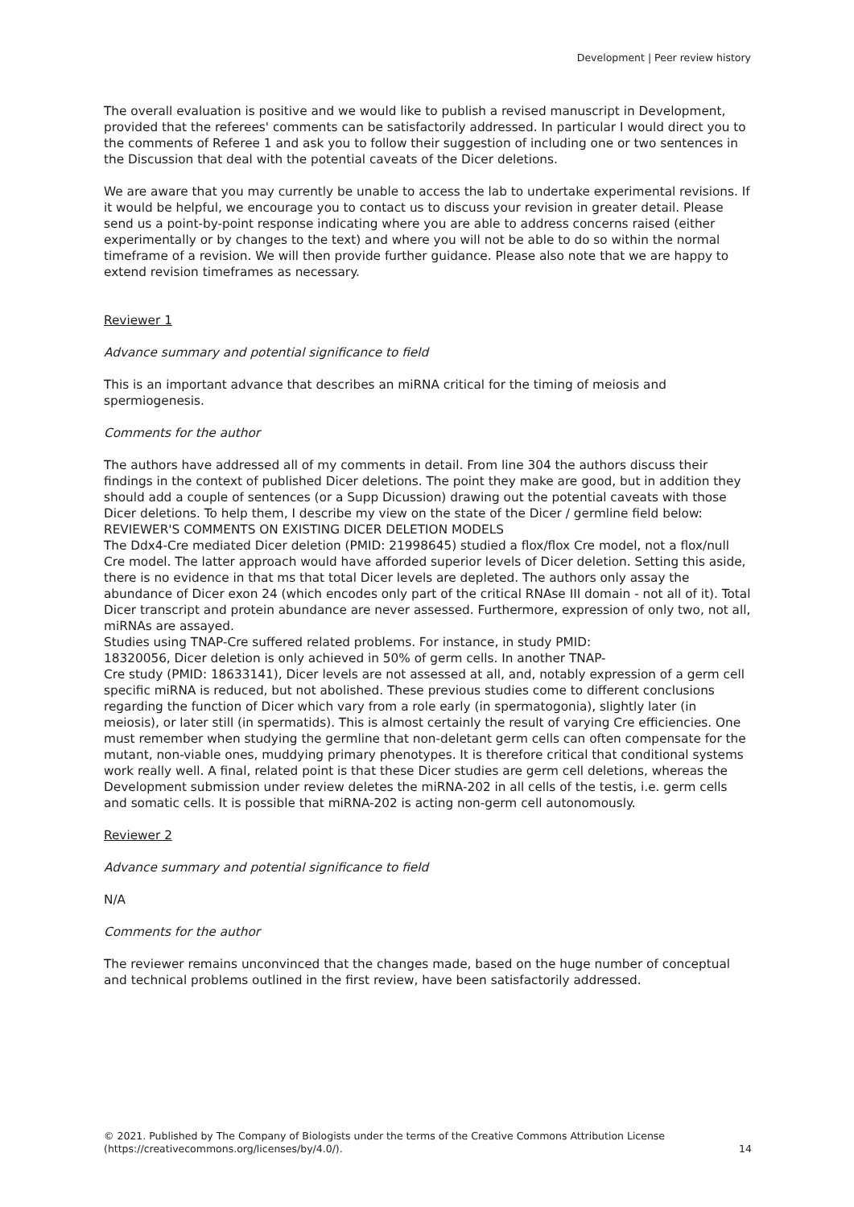Development | Peer review history
The overall evaluation is positive and we would like to publish a revised manuscript in Development, provided that the referees' comments can be satisfactorily addressed. In particular I would direct you to the comments of Referee 1 and ask you to follow their suggestion of including one or two sentences in the Discussion that deal with the potential caveats of the Dicer deletions.
We are aware that you may currently be unable to access the lab to undertake experimental revisions. If it would be helpful, we encourage you to contact us to discuss your revision in greater detail. Please send us a point-by-point response indicating where you are able to address concerns raised (either experimentally or by changes to the text) and where you will not be able to do so within the normal timeframe of a revision. We will then provide further guidance. Please also note that we are happy to extend revision timeframes as necessary.
Reviewer 1
Advance summary and potential significance to field
This is an important advance that describes an miRNA critical for the timing of meiosis and spermiogenesis.
Comments for the author
The authors have addressed all of my comments in detail. From line 304 the authors discuss their findings in the context of published Dicer deletions. The point they make are good, but in addition they should add a couple of sentences (or a Supp Dicussion) drawing out the potential caveats with those Dicer deletions. To help them, I describe my view on the state of the Dicer / germline field below:
REVIEWER'S COMMENTS ON EXISTING DICER DELETION MODELS
The Ddx4-Cre mediated Dicer deletion (PMID: 21998645) studied a flox/flox Cre model, not a flox/null Cre model. The latter approach would have afforded superior levels of Dicer deletion. Setting this aside, there is no evidence in that ms that total Dicer levels are depleted. The authors only assay the abundance of Dicer exon 24 (which encodes only part of the critical RNAse III domain - not all of it). Total Dicer transcript and protein abundance are never assessed. Furthermore, expression of only two, not all, miRNAs are assayed.
Studies using TNAP-Cre suffered related problems. For instance, in study PMID:
18320056, Dicer deletion is only achieved in 50% of germ cells. In another TNAP-
Cre study (PMID: 18633141), Dicer levels are not assessed at all, and, notably expression of a germ cell specific miRNA is reduced, but not abolished. These previous studies come to different conclusions regarding the function of Dicer which vary from a role early (in spermatogonia), slightly later (in meiosis), or later still (in spermatids). This is almost certainly the result of varying Cre efficiencies. One must remember when studying the germline that non-deletant germ cells can often compensate for the mutant, non-viable ones, muddying primary phenotypes. It is therefore critical that conditional systems work really well. A final, related point is that these Dicer studies are germ cell deletions, whereas the Development submission under review deletes the miRNA-202 in all cells of the testis, i.e. germ cells and somatic cells. It is possible that miRNA-202 is acting non-germ cell autonomously.
Reviewer 2
Advance summary and potential significance to field
N/A
Comments for the author
The reviewer remains unconvinced that the changes made, based on the huge number of conceptual and technical problems outlined in the first review, have been satisfactorily addressed.
© 2021. Published by The Company of Biologists under the terms of the Creative Commons Attribution License
(https://creativecommons.org/licenses/by/4.0/).
14